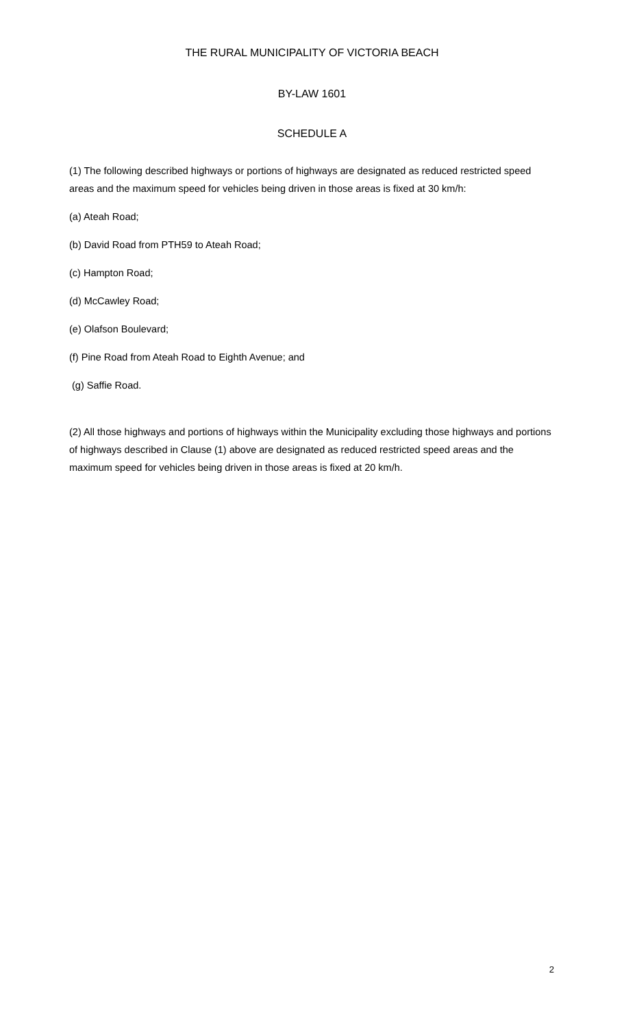THE RURAL MUNICIPALITY OF VICTORIA BEACH
BY-LAW 1601
SCHEDULE A
(1) The following described highways or portions of highways are designated as reduced restricted speed areas and the maximum speed for vehicles being driven in those areas is fixed at 30 km/h:
(a) Ateah Road;
(b) David Road from PTH59 to Ateah Road;
(c) Hampton Road;
(d) McCawley Road;
(e) Olafson Boulevard;
(f) Pine Road from Ateah Road to Eighth Avenue; and
(g) Saffie Road.
(2) All those highways and portions of highways within the Municipality excluding those highways and portions of highways described in Clause (1) above are designated as reduced restricted speed areas and the maximum speed for vehicles being driven in those areas is fixed at 20 km/h.
2